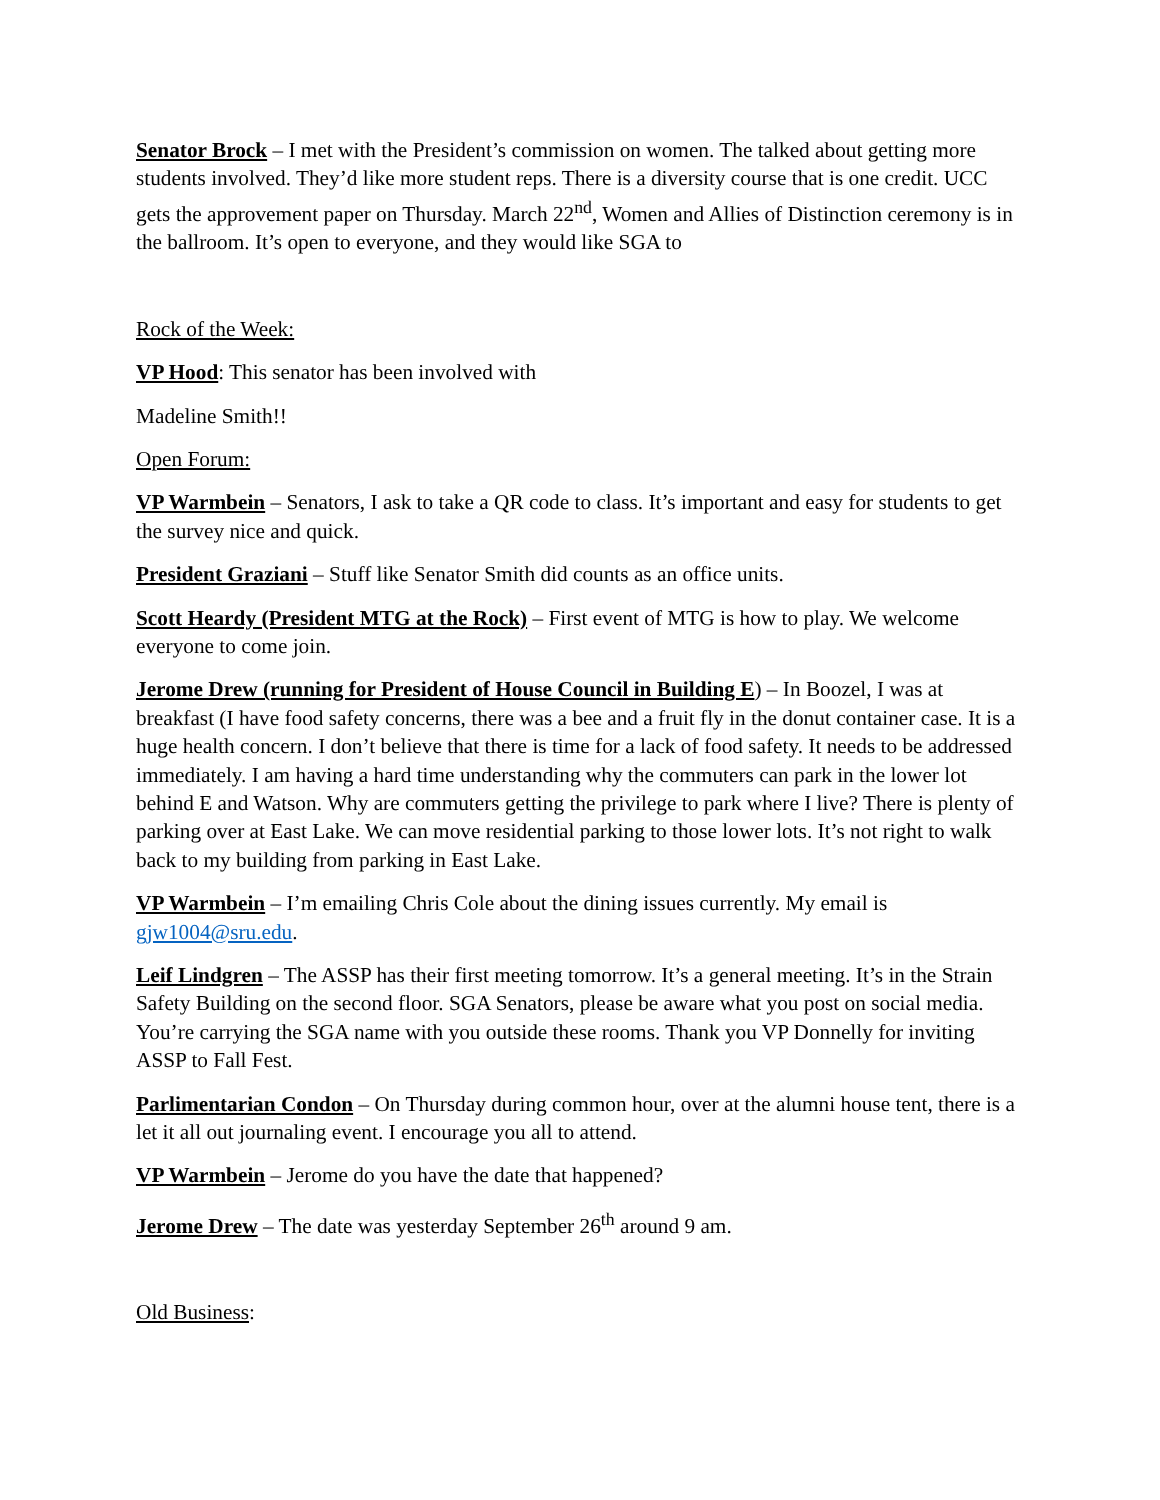Senator Brock – I met with the President’s commission on women. The talked about getting more students involved. They’d like more student reps. There is a diversity course that is one credit. UCC gets the approvement paper on Thursday. March 22<sup>nd</sup>, Women and Allies of Distinction ceremony is in the ballroom. It’s open to everyone, and they would like SGA to
Rock of the Week:
VP Hood: This senator has been involved with
Madeline Smith!!
Open Forum:
VP Warmbein – Senators, I ask to take a QR code to class. It’s important and easy for students to get the survey nice and quick.
President Graziani – Stuff like Senator Smith did counts as an office units.
Scott Heardy (President MTG at the Rock) – First event of MTG is how to play. We welcome everyone to come join.
Jerome Drew (running for President of House Council in Building E) – In Boozel, I was at breakfast (I have food safety concerns, there was a bee and a fruit fly in the donut container case. It is a huge health concern. I don’t believe that there is time for a lack of food safety. It needs to be addressed immediately. I am having a hard time understanding why the commuters can park in the lower lot behind E and Watson. Why are commuters getting the privilege to park where I live? There is plenty of parking over at East Lake. We can move residential parking to those lower lots. It’s not right to walk back to my building from parking in East Lake.
VP Warmbein – I’m emailing Chris Cole about the dining issues currently. My email is gjw1004@sru.edu.
Leif Lindgren – The ASSP has their first meeting tomorrow. It’s a general meeting. It’s in the Strain Safety Building on the second floor. SGA Senators, please be aware what you post on social media. You’re carrying the SGA name with you outside these rooms. Thank you VP Donnelly for inviting ASSP to Fall Fest.
Parlimentarian Condon – On Thursday during common hour, over at the alumni house tent, there is a let it all out journaling event. I encourage you all to attend.
VP Warmbein – Jerome do you have the date that happened?
Jerome Drew – The date was yesterday September 26<sup>th</sup> around 9 am.
Old Business: